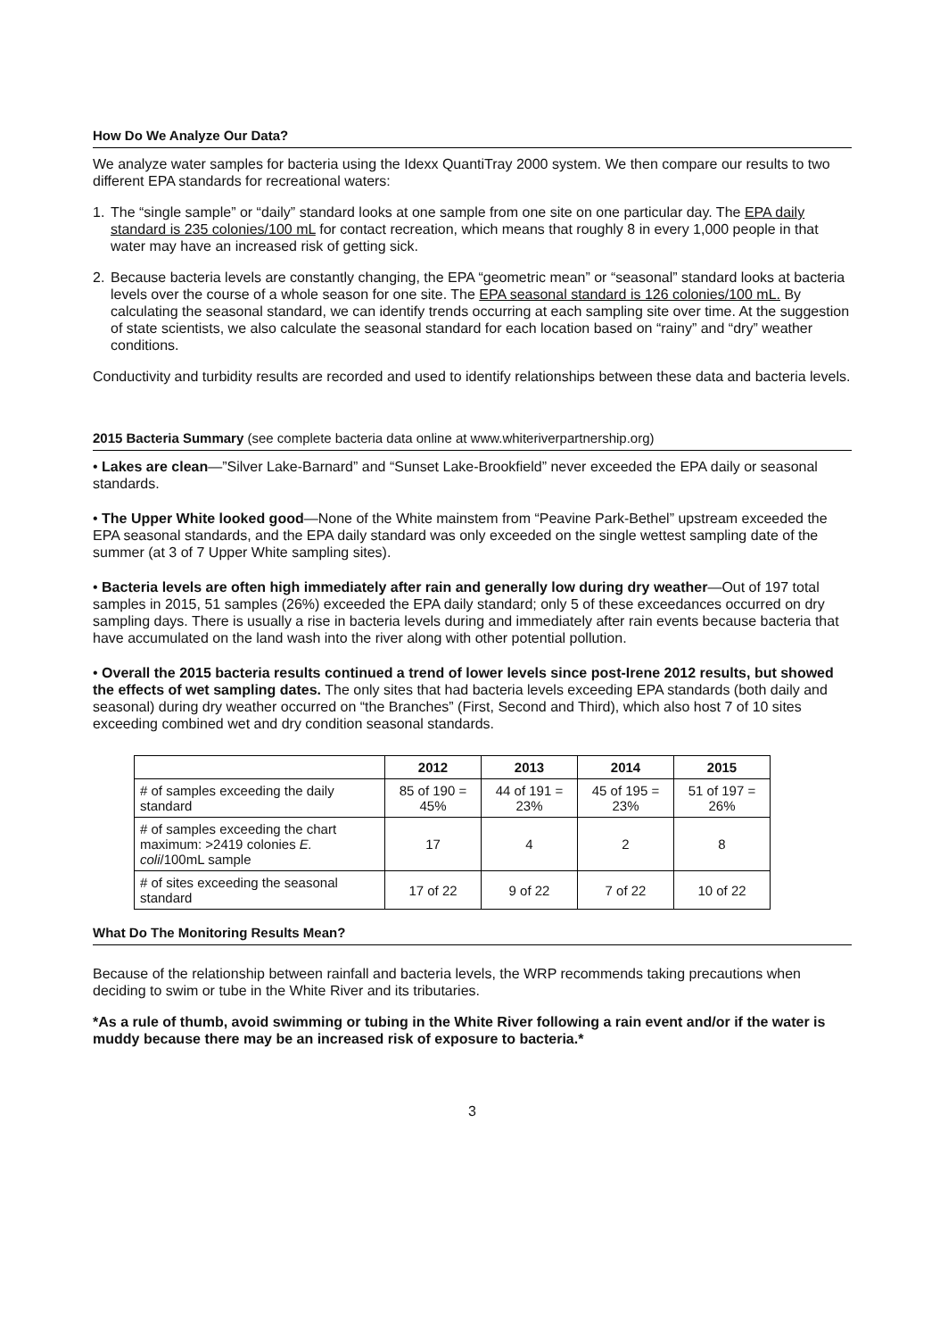How Do We Analyze Our Data?
We analyze water samples for bacteria using the Idexx QuantiTray 2000 system. We then compare our results to two different EPA standards for recreational waters:
1. The “single sample” or “daily” standard looks at one sample from one site on one particular day. The EPA daily standard is 235 colonies/100 mL for contact recreation, which means that roughly 8 in every 1,000 people in that water may have an increased risk of getting sick.
2. Because bacteria levels are constantly changing, the EPA “geometric mean” or “seasonal” standard looks at bacteria levels over the course of a whole season for one site. The EPA seasonal standard is 126 colonies/100 mL. By calculating the seasonal standard, we can identify trends occurring at each sampling site over time. At the suggestion of state scientists, we also calculate the seasonal standard for each location based on “rainy” and “dry” weather conditions.
Conductivity and turbidity results are recorded and used to identify relationships between these data and bacteria levels.
2015 Bacteria Summary (see complete bacteria data online at www.whiteriverpartnership.org)
• Lakes are clean—”Silver Lake-Barnard” and “Sunset Lake-Brookfield” never exceeded the EPA daily or seasonal standards.
• The Upper White looked good—None of the White mainstem from “Peavine Park-Bethel” upstream exceeded the EPA seasonal standards, and the EPA daily standard was only exceeded on the single wettest sampling date of the summer (at 3 of 7 Upper White sampling sites).
• Bacteria levels are often high immediately after rain and generally low during dry weather—Out of 197 total samples in 2015, 51 samples (26%) exceeded the EPA daily standard; only 5 of these exceedances occurred on dry sampling days. There is usually a rise in bacteria levels during and immediately after rain events because bacteria that have accumulated on the land wash into the river along with other potential pollution.
• Overall the 2015 bacteria results continued a trend of lower levels since post-Irene 2012 results, but showed the effects of wet sampling dates. The only sites that had bacteria levels exceeding EPA standards (both daily and seasonal) during dry weather occurred on “the Branches” (First, Second and Third), which also host 7 of 10 sites exceeding combined wet and dry condition seasonal standards.
| | 2012 | 2013 | 2014 | 2015 |
| # of samples exceeding the daily standard | 85 of 190 = 45% | 44 of 191 = 23% | 45 of 195 = 23% | 51 of 197 = 26% |
| # of samples exceeding the chart maximum: >2419 colonies E. coli /100mL sample | 17 | 4 | 2 | 8 |
| # of sites exceeding the seasonal standard | 17 of 22 | 9 of 22 | 7 of 22 | 10 of 22 |
What Do The Monitoring Results Mean?
Because of the relationship between rainfall and bacteria levels, the WRP recommends taking precautions when deciding to swim or tube in the White River and its tributaries.
*As a rule of thumb, avoid swimming or tubing in the White River following a rain event and/or if the water is muddy because there may be an increased risk of exposure to bacteria.*
3